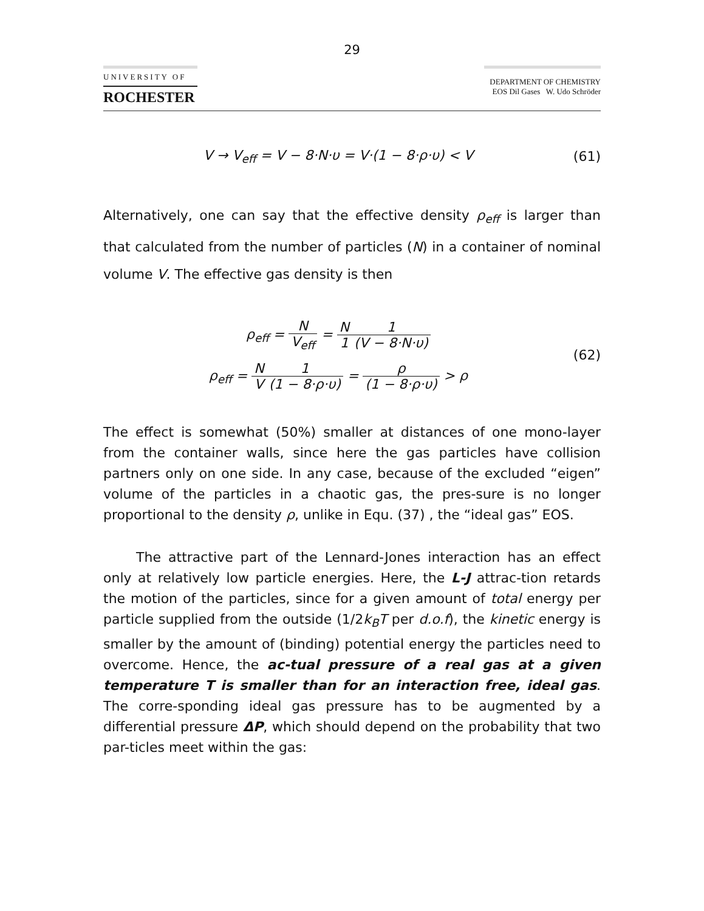29
UNIVERSITY OF
ROCHESTER
DEPARTMENT OF CHEMISTRY
EOS Dil Gases W. Udo Schröder
V → V<sub>eff</sub> = V − 8·N·υ = V·(1 − 8·ρ·υ) < V
(61)
Alternatively, one can say that the effective density ρ<sub>eff</sub> is larger than that calculated from the number of particles (N) in a container of nominal volume V. The effective gas density is then
ρ<sub>eff</sub> = N V<sub>eff</sub> = N 11 (V − 8·N·υ)
ρ<sub>eff</sub> = N V 1 (1 − 8·ρ·υ) = ρ (1 − 8·ρ·υ) > ρ
(62)
The effect is somewhat (50%) smaller at distances of one mono-layer from the container walls, since here the gas particles have collision partners only on one side. In any case, because of the excluded “eigen” volume of the particles in a chaotic gas, the pres-sure is no longer proportional to the density ρ, unlike in Equ. (37) , the “ideal gas” EOS.
The attractive part of the Lennard-Jones interaction has an effect only at relatively low particle energies. Here, the L-J attrac-tion retards the motion of the particles, since for a given amount of total energy per particle supplied from the outside (1/2k<sub>B</sub>T per d.o.f), the kinetic energy is smaller by the amount of (binding) potential energy the particles need to overcome. Hence, the ac-tual pressure of a real gas at a given temperature T is smaller than for an interaction free, ideal gas. The corre-sponding ideal gas pressure has to be augmented by a differential pressure ΔP, which should depend on the probability that two par-ticles meet within the gas: